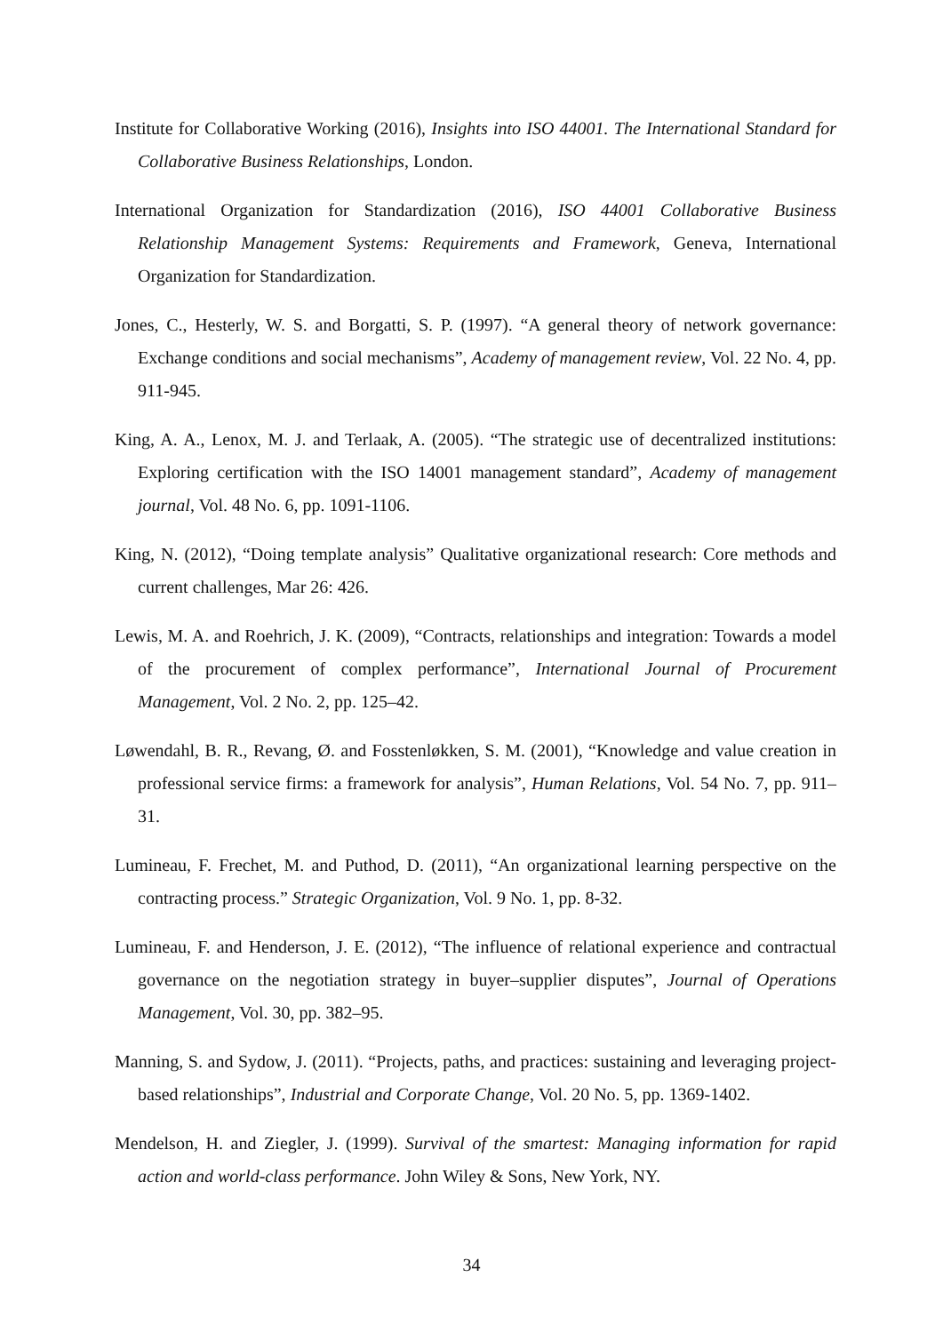Institute for Collaborative Working (2016), Insights into ISO 44001. The International Standard for Collaborative Business Relationships, London.
International Organization for Standardization (2016), ISO 44001 Collaborative Business Relationship Management Systems: Requirements and Framework, Geneva, International Organization for Standardization.
Jones, C., Hesterly, W. S. and Borgatti, S. P. (1997). “A general theory of network governance: Exchange conditions and social mechanisms”, Academy of management review, Vol. 22 No. 4, pp. 911-945.
King, A. A., Lenox, M. J. and Terlaak, A. (2005). “The strategic use of decentralized institutions: Exploring certification with the ISO 14001 management standard”, Academy of management journal, Vol. 48 No. 6, pp. 1091-1106.
King, N. (2012), “Doing template analysis” Qualitative organizational research: Core methods and current challenges, Mar 26: 426.
Lewis, M. A. and Roehrich, J. K. (2009), “Contracts, relationships and integration: Towards a model of the procurement of complex performance”, International Journal of Procurement Management, Vol. 2 No. 2, pp. 125–42.
Løwendahl, B. R., Revang, Ø. and Fosstenløkken, S. M. (2001), “Knowledge and value creation in professional service firms: a framework for analysis”, Human Relations, Vol. 54 No. 7, pp. 911–31.
Lumineau, F. Frechet, M. and Puthod, D. (2011), “An organizational learning perspective on the contracting process.” Strategic Organization, Vol. 9 No. 1, pp. 8-32.
Lumineau, F. and Henderson, J. E. (2012), “The influence of relational experience and contractual governance on the negotiation strategy in buyer–supplier disputes”, Journal of Operations Management, Vol. 30, pp. 382–95.
Manning, S. and Sydow, J. (2011). “Projects, paths, and practices: sustaining and leveraging project-based relationships”, Industrial and Corporate Change, Vol. 20 No. 5, pp. 1369-1402.
Mendelson, H. and Ziegler, J. (1999). Survival of the smartest: Managing information for rapid action and world-class performance. John Wiley & Sons, New York, NY.
34